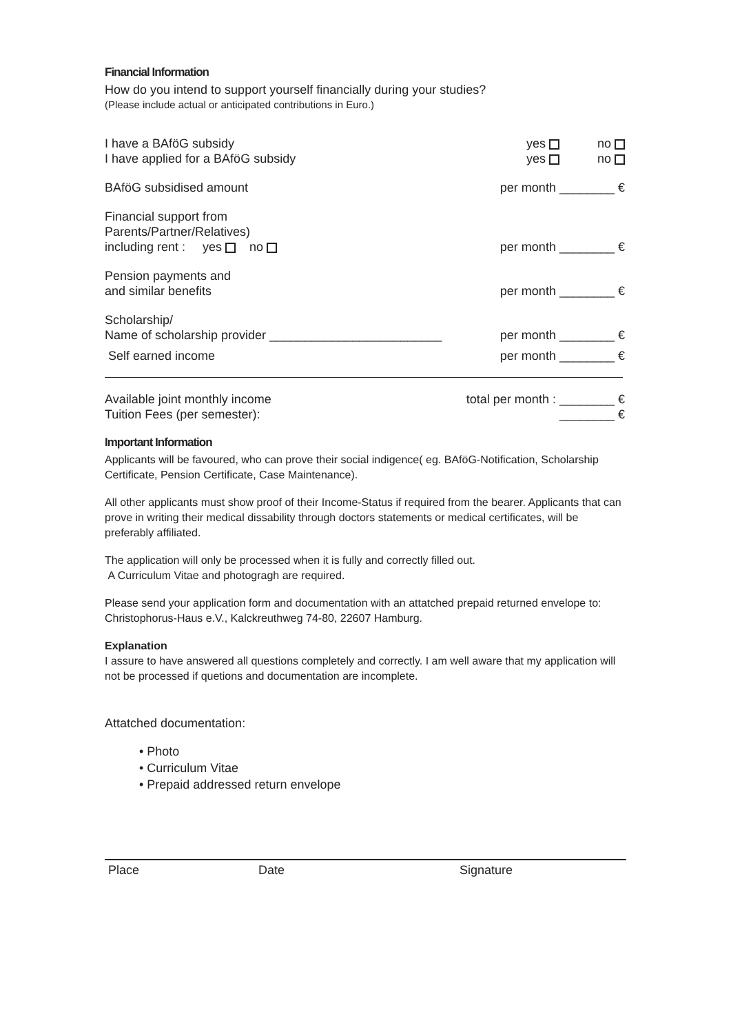Financial Information
How do you intend to support yourself financially during your studies?
(Please include actual or anticipated contributions in Euro.)
I have a BAföG subsidy
I have applied for a BAföG subsidy
yes no
yes no
BAföG subsidised amount per month ________ €
Financial support from
Parents/Partner/Relatives)
including rent : yes no
per month ________ €
Pension payments and
and similar benefits
per month ________ €
Scholarship/
Name of scholarship provider _________________________
per month ________ €
Self earned income per month ________ €
Available joint monthly income
Tuition Fees (per semester):
total per month : ________ €
________ €
Important Information
Applicants will be favoured, who can prove their social indigence( eg. BAföG-Notification, Scholarship Certificate, Pension Certificate, Case Maintenance).
All other applicants must show proof of their Income-Status if required from the bearer. Applicants that can prove in writing their medical dissability through doctors statements or medical certificates, will be preferably affiliated.
The application will only be processed when it is fully and correctly filled out.
A Curriculum Vitae and photogragh are required.
Please send your application form and documentation with an attatched prepaid returned envelope to: Christophorus-Haus e.V., Kalckreuthweg 74-80, 22607 Hamburg.
Explanation
I assure to have answered all questions completely and correctly. I am well aware that my application will not be processed if quetions and documentation are incomplete.
Attatched documentation:
• Photo
• Curriculum Vitae
• Prepaid addressed return envelope
Place Date Signature